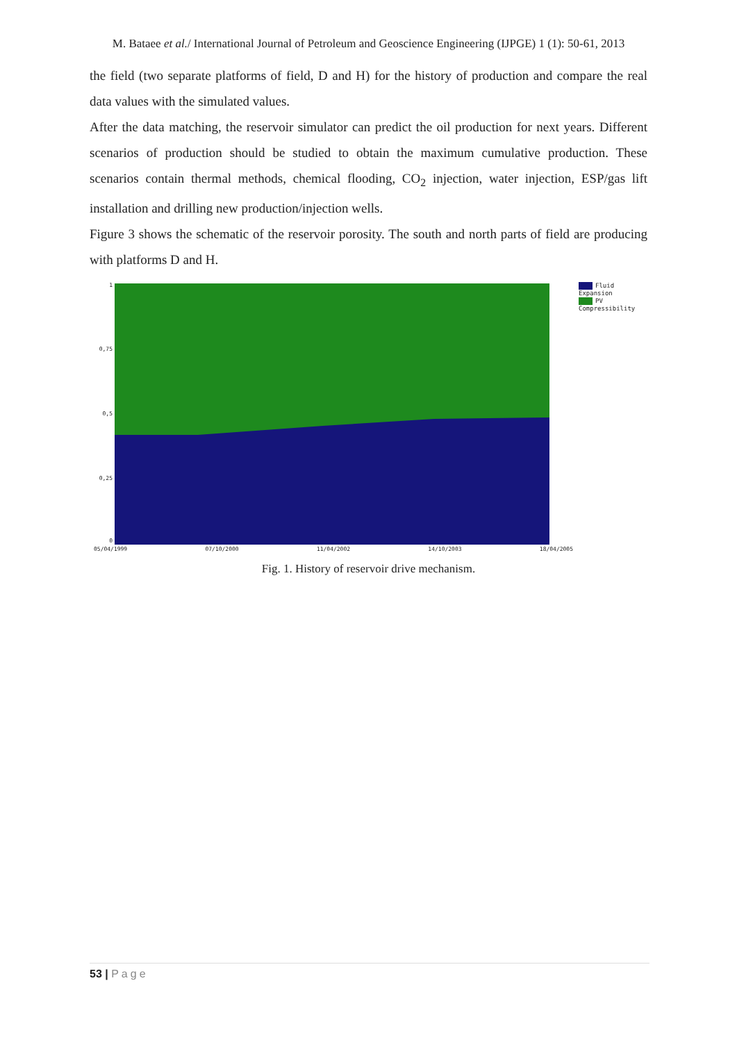M. Bataee et al./ International Journal of Petroleum and Geoscience Engineering (IJPGE) 1 (1): 50-61, 2013
the field (two separate platforms of field, D and H) for the history of production and compare the real data values with the simulated values.
After the data matching, the reservoir simulator can predict the oil production for next years. Different scenarios of production should be studied to obtain the maximum cumulative production. These scenarios contain thermal methods, chemical flooding, CO<sub>2</sub> injection, water injection, ESP/gas lift installation and drilling new production/injection wells.
Figure 3 shows the schematic of the reservoir porosity. The south and north parts of field are producing with platforms D and H.
1
0,75
0,5
0,25
0
05/04/1999 07/10/2000 11/04/2002 14/10/2003 18/04/2005
Fluid Expansion
PV Compressibility
Fig. 1. History of reservoir drive mechanism.
53 | Page